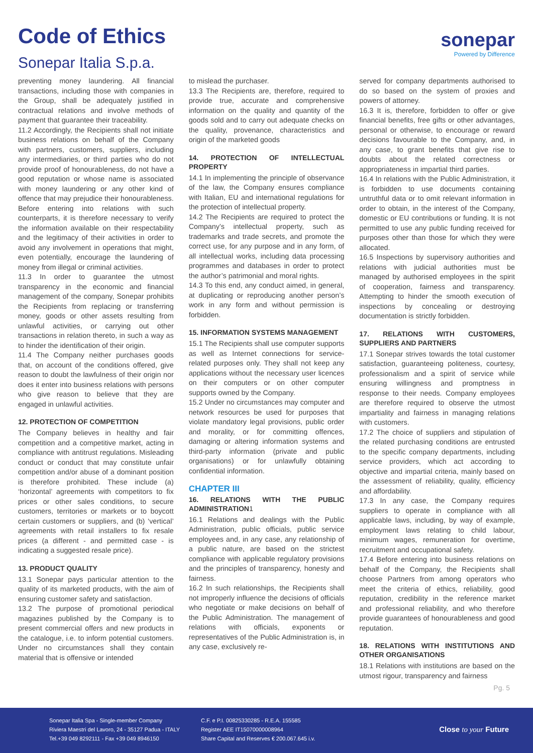Code of Ethics
Sonepar Italia S.p.a.
sonepar
Powered by Difference
preventing money laundering. All financial transactions, including those with companies in the Group, shall be adequately justified in contractual relations and involve methods of payment that guarantee their traceability.
11.2 Accordingly, the Recipients shall not initiate business relations on behalf of the Company with partners, customers, suppliers, including any intermediaries, or third parties who do not provide proof of honourableness, do not have a good reputation or whose name is associated with money laundering or any other kind of offence that may prejudice their honourableness. Before entering into relations with such counterparts, it is therefore necessary to verify the information available on their respectability and the legitimacy of their activities in order to avoid any involvement in operations that might, even potentially, encourage the laundering of money from illegal or criminal activities.
11.3 In order to guarantee the utmost transparency in the economic and financial management of the company, Sonepar prohibits the Recipients from replacing or transferring money, goods or other assets resulting from unlawful activities, or carrying out other transactions in relation thereto, in such a way as to hinder the identification of their origin.
11.4 The Company neither purchases goods that, on account of the conditions offered, give reason to doubt the lawfulness of their origin nor does it enter into business relations with persons who give reason to believe that they are engaged in unlawful activities.
12. PROTECTION OF COMPETITION
The Company believes in healthy and fair competition and a competitive market, acting in compliance with antitrust regulations. Misleading conduct or conduct that may constitute unfair competition and/or abuse of a dominant position is therefore prohibited. These include (a) ‘horizontal’ agreements with competitors to fix prices or other sales conditions, to secure customers, territories or markets or to boycott certain customers or suppliers, and (b) ‘vertical’ agreements with retail installers to fix resale prices (a different - and permitted case - is indicating a suggested resale price).
13. PRODUCT QUALITY
13.1 Sonepar pays particular attention to the quality of its marketed products, with the aim of ensuring customer safety and satisfaction.
13.2 The purpose of promotional periodical magazines published by the Company is to present commercial offers and new products in the catalogue, i.e. to inform potential customers. Under no circumstances shall they contain material that is offensive or intended
to mislead the purchaser.
13.3 The Recipients are, therefore, required to provide true, accurate and comprehensive information on the quality and quantity of the goods sold and to carry out adequate checks on the quality, provenance, characteristics and origin of the marketed goods
14. PROTECTION OF INTELLECTUAL PROPERTY
14.1 In implementing the principle of observance of the law, the Company ensures compliance with Italian, EU and international regulations for the protection of intellectual property.
14.2 The Recipients are required to protect the Company’s intellectual property, such as trademarks and trade secrets, and promote the correct use, for any purpose and in any form, of all intellectual works, including data processing programmes and databases in order to protect the author’s patrimonial and moral rights.
14.3 To this end, any conduct aimed, in general, at duplicating or reproducing another person’s work in any form and without permission is forbidden.
15. INFORMATION SYSTEMS MANAGEMENT
15.1 The Recipients shall use computer supports as well as Internet connections for service-related purposes only. They shall not keep any applications without the necessary user licences on their computers or on other computer supports owned by the Company.
15.2 Under no circumstances may computer and network resources be used for purposes that violate mandatory legal provisions, public order and morality, or for committing offences, damaging or altering information systems and third-party information (private and public organisations) or for unlawfully obtaining confidential information.
CHAPTER III
16. RELATIONS WITH THE PUBLIC ADMINISTRATION1
16.1 Relations and dealings with the Public Administration, public officials, public service employees and, in any case, any relationship of a public nature, are based on the strictest compliance with applicable regulatory provisions and the principles of transparency, honesty and fairness.
16.2 In such relationships, the Recipients shall not improperly influence the decisions of officials who negotiate or make decisions on behalf of the Public Administration. The management of relations with officials, exponents or representatives of the Public Administration is, in any case, exclusively re-
served for company departments authorised to do so based on the system of proxies and powers of attorney.
16.3 It is, therefore, forbidden to offer or give financial benefits, free gifts or other advantages, personal or otherwise, to encourage or reward decisions favourable to the Company, and, in any case, to grant benefits that give rise to doubts about the related correctness or appropriateness in impartial third parties.
16.4 In relations with the Public Administration, it is forbidden to use documents containing untruthful data or to omit relevant information in order to obtain, in the interest of the Company, domestic or EU contributions or funding. It is not permitted to use any public funding received for purposes other than those for which they were allocated.
16.5 Inspections by supervisory authorities and relations with judicial authorities must be managed by authorised employees in the spirit of cooperation, fairness and transparency. Attempting to hinder the smooth execution of inspections by concealing or destroying documentation is strictly forbidden.
17. RELATIONS WITH CUSTOMERS, SUPPLIERS AND PARTNERS
17.1 Sonepar strives towards the total customer satisfaction, guaranteeing politeness, courtesy, professionalism and a spirit of service while ensuring willingness and promptness in response to their needs. Company employees are therefore required to observe the utmost impartiality and fairness in managing relations with customers.
17.2 The choice of suppliers and stipulation of the related purchasing conditions are entrusted to the specific company departments, including service providers, which act according to objective and impartial criteria, mainly based on the assessment of reliability, quality, efficiency and affordability.
17.3 In any case, the Company requires suppliers to operate in compliance with all applicable laws, including, by way of example, employment laws relating to child labour, minimum wages, remuneration for overtime, recruitment and occupational safety.
17.4 Before entering into business relations on behalf of the Company, the Recipients shall choose Partners from among operators who meet the criteria of ethics, reliability, good reputation, credibility in the reference market and professional reliability, and who therefore provide guarantees of honourableness and good reputation.
18. RELATIONS WITH INSTITUTIONS AND OTHER ORGANISATIONS
18.1 Relations with institutions are based on the utmost rigour, transparency and fairness
Pg. 5
Sonepar Italia Spa - Single-member Company
Riviera Maestri del Lavoro, 24 - 35127 Padua - ITALY
Tel.+39 049 8292111 - Fax +39 049 8946150
C.F. e P.I. 00825330285 - R.E.A. 155585
Register AEE IT15070000008964
Share Capital and Reserves € 200.067.645 i.v.
Close to your Future